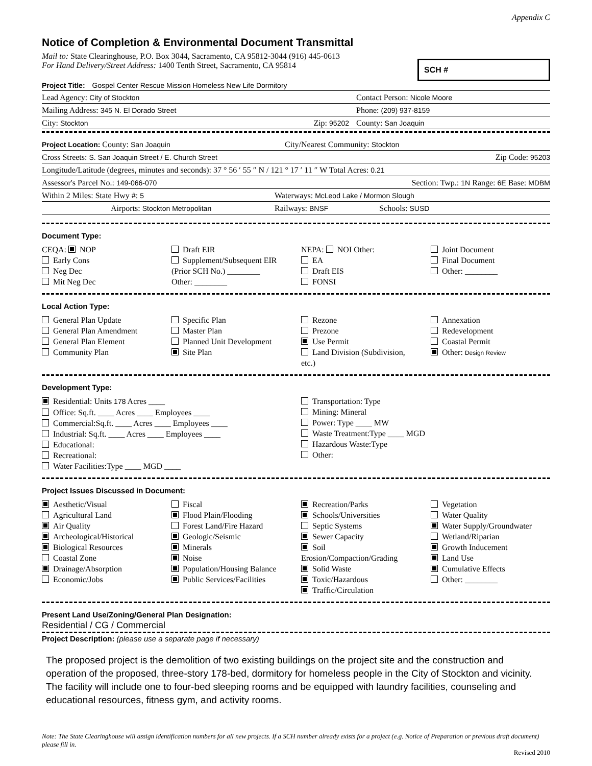Appendix C
Notice of Completion & Environmental Document Transmittal
Mail to: State Clearinghouse, P.O. Box 3044, Sacramento, CA 95812-3044 (916) 445-0613
For Hand Delivery/Street Address: 1400 Tenth Street, Sacramento, CA 95814
SCH #
Project Title: Gospel Center Rescue Mission Homeless New Life Dormitory
Lead Agency: City of Stockton Contact Person: Nicole Moore
Mailing Address: 345 N. El Dorado Street Phone: (209) 937-8159
City: Stockton Zip: 95202 County: San Joaquin
Project Location: County: San Joaquin City/Nearest Community: Stockton
Cross Streets: S. San Joaquin Street / E. Church Street Zip Code: 95203
Longitude/Latitude (degrees, minutes and seconds): 37 ° 56 ′ 55 ″ N / 121 ° 17 ′ 11 ″ W Total Acres: 0.21
Assessor's Parcel No.: 149-066-070 Section: Twp.: 1N Range: 6E Base: MDBM
Within 2 Miles: State Hwy #: 5 Waterways: McLeod Lake / Mormon Slough
Airports: Stockton Metropolitan Railways: BNSF Schools: SUSD
Document Type:
CEQA: NOP
Early Cons
Neg Dec
Mit Neg Dec
Draft EIR
Supplement/Subsequent EIR
(Prior SCH No.) ________
Other: ________
NEPA: NOI Other:
EA
Draft EIS
FONSI
Joint Document
Final Document
Other: ________
Local Action Type:
General Plan Update
General Plan Amendment
General Plan Element
Community Plan
Specific Plan
Master Plan
Planned Unit Development
Site Plan
Rezone
Prezone
Use Permit
Land Division (Subdivision, etc.)
Annexation
Redevelopment
Coastal Permit
Other: Design Review
Development Type:
Residential: Units 178 Acres ____
Office: Sq.ft. ____ Acres ____ Employees ____
Commercial:Sq.ft. ____ Acres ____ Employees ____
Industrial: Sq.ft. ____ Acres ____ Employees ____
Educational:
Recreational:
Water Facilities:Type ____ MGD ____
Transportation: Type
Mining: Mineral
Power: Type ____ MW
Waste Treatment:Type ____ MGD
Hazardous Waste:Type
Other:
Project Issues Discussed in Document:
Aesthetic/Visual
Agricultural Land
Air Quality
Archeological/Historical
Biological Resources
Coastal Zone
Drainage/Absorption
Economic/Jobs
Fiscal
Flood Plain/Flooding
Forest Land/Fire Hazard
Geologic/Seismic
Minerals
Noise
Population/Housing Balance
Public Services/Facilities
Recreation/Parks
Schools/Universities
Septic Systems
Sewer Capacity
Soil Erosion/Compaction/Grading
Solid Waste
Toxic/Hazardous
Traffic/Circulation
Vegetation
Water Quality
Water Supply/Groundwater
Wetland/Riparian
Growth Inducement
Land Use
Cumulative Effects
Other: ________
Present Land Use/Zoning/General Plan Designation:
Residential / CG / Commercial
Project Description: (please use a separate page if necessary)
The proposed project is the demolition of two existing buildings on the project site and the construction and operation of the proposed, three-story 178-bed, dormitory for homeless people in the City of Stockton and vicinity. The facility will include one to four-bed sleeping rooms and be equipped with laundry facilities, counseling and educational resources, fitness gym, and activity rooms.
Note: The State Clearinghouse will assign identification numbers for all new projects. If a SCH number already exists for a project (e.g. Notice of Preparation or previous draft document) please fill in.
Revised 2010